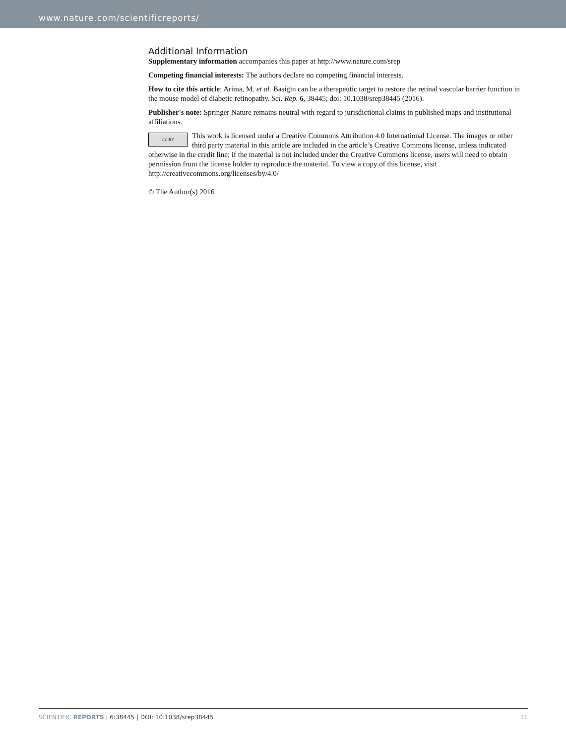www.nature.com/scientificreports/
Additional Information
Supplementary information accompanies this paper at http://www.nature.com/srep
Competing financial interests: The authors declare no competing financial interests.
How to cite this article: Arima, M. et al. Basigin can be a therapeutic target to restore the retinal vascular barrier function in the mouse model of diabetic retinopathy. Sci. Rep. 6, 38445; doi: 10.1038/srep38445 (2016).
Publisher's note: Springer Nature remains neutral with regard to jurisdictional claims in published maps and institutional affiliations.
cc BY This work is licensed under a Creative Commons Attribution 4.0 International License. The images or other third party material in this article are included in the article’s Creative Commons license, unless indicated otherwise in the credit line; if the material is not included under the Creative Commons license, users will need to obtain permission from the license holder to reproduce the material. To view a copy of this license, visit http://creativecommons.org/licenses/by/4.0/
© The Author(s) 2016
SCIENTIFIC REPORTS | 6:38445 | DOI: 10.1038/srep38445 11